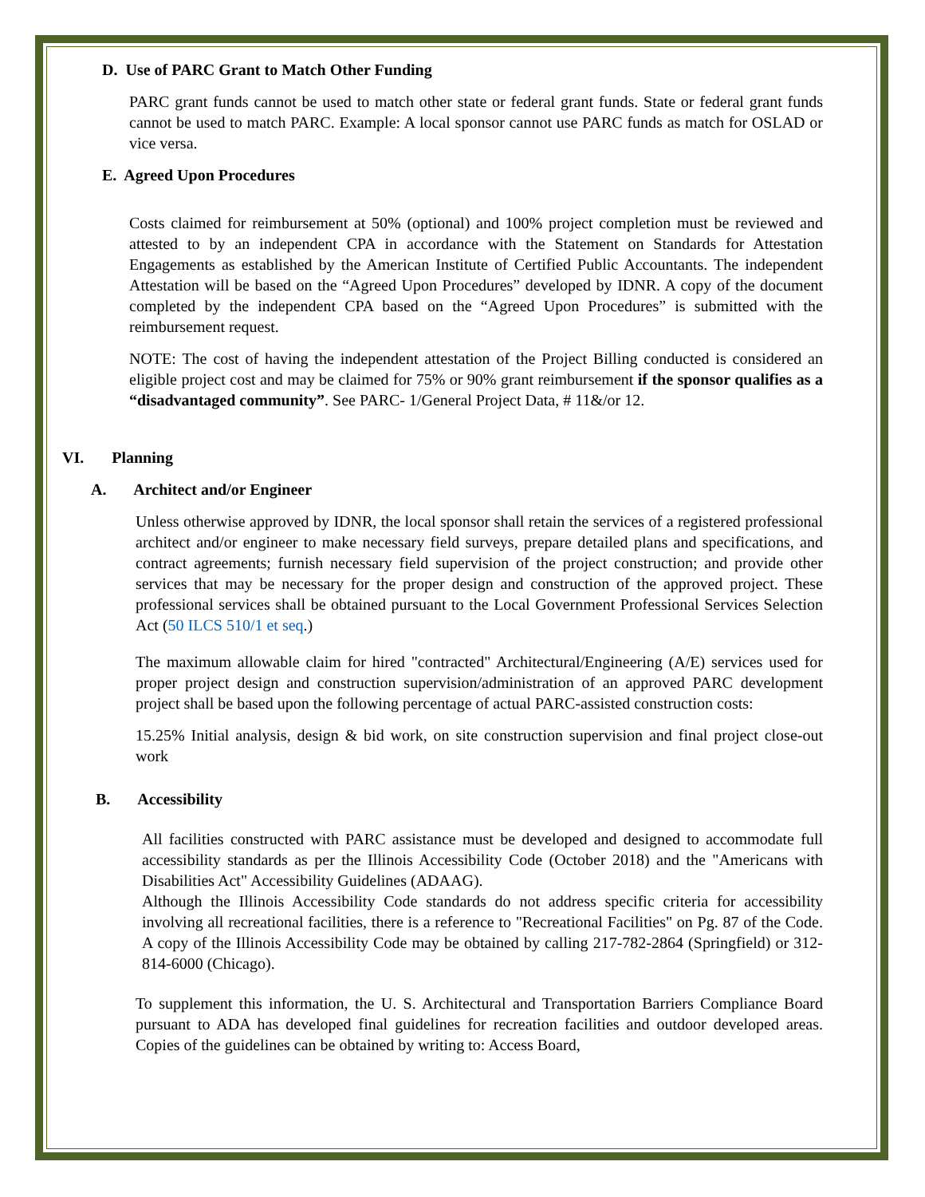D. Use of PARC Grant to Match Other Funding
PARC grant funds cannot be used to match other state or federal grant funds. State or federal grant funds cannot be used to match PARC. Example: A local sponsor cannot use PARC funds as match for OSLAD or vice versa.
E. Agreed Upon Procedures
Costs claimed for reimbursement at 50% (optional) and 100% project completion must be reviewed and attested to by an independent CPA in accordance with the Statement on Standards for Attestation Engagements as established by the American Institute of Certified Public Accountants. The independent Attestation will be based on the “Agreed Upon Procedures” developed by IDNR. A copy of the document completed by the independent CPA based on the “Agreed Upon Procedures” is submitted with the reimbursement request.
NOTE: The cost of having the independent attestation of the Project Billing conducted is considered an eligible project cost and may be claimed for 75% or 90% grant reimbursement if the sponsor qualifies as a “disadvantaged community”. See PARC- 1/General Project Data, # 11&/or 12.
VI. Planning
A. Architect and/or Engineer
Unless otherwise approved by IDNR, the local sponsor shall retain the services of a registered professional architect and/or engineer to make necessary field surveys, prepare detailed plans and specifications, and contract agreements; furnish necessary field supervision of the project construction; and provide other services that may be necessary for the proper design and construction of the approved project. These professional services shall be obtained pursuant to the Local Government Professional Services Selection Act (50 ILCS 510/1 et seq.)
The maximum allowable claim for hired "contracted" Architectural/Engineering (A/E) services used for proper project design and construction supervision/administration of an approved PARC development project shall be based upon the following percentage of actual PARC-assisted construction costs:
15.25% Initial analysis, design & bid work, on site construction supervision and final project close-out work
B. Accessibility
All facilities constructed with PARC assistance must be developed and designed to accommodate full accessibility standards as per the Illinois Accessibility Code (October 2018) and the "Americans with Disabilities Act" Accessibility Guidelines (ADAAG).
Although the Illinois Accessibility Code standards do not address specific criteria for accessibility involving all recreational facilities, there is a reference to "Recreational Facilities" on Pg. 87 of the Code. A copy of the Illinois Accessibility Code may be obtained by calling 217-782-2864 (Springfield) or 312-814-6000 (Chicago).
To supplement this information, the U. S. Architectural and Transportation Barriers Compliance Board pursuant to ADA has developed final guidelines for recreation facilities and outdoor developed areas. Copies of the guidelines can be obtained by writing to: Access Board,